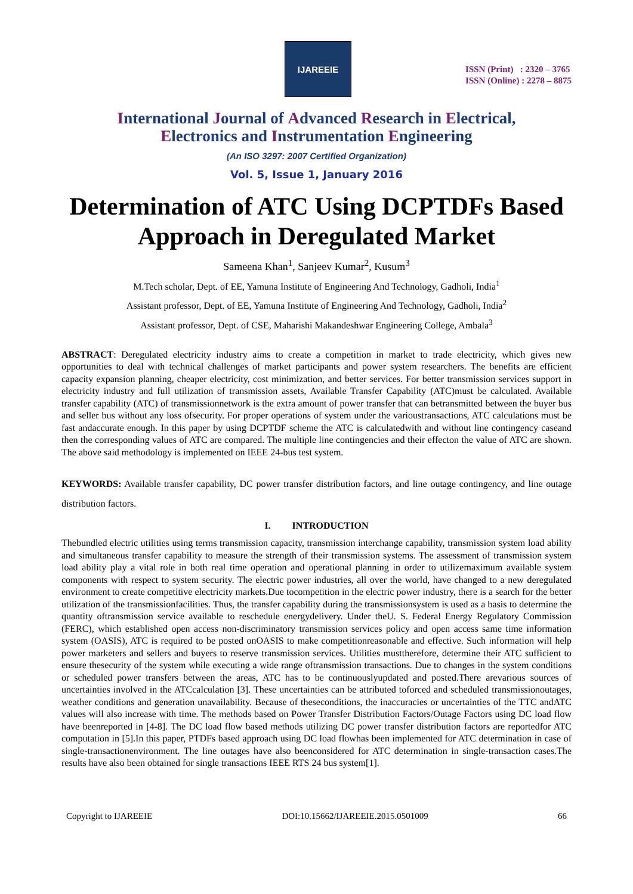IJAREEIE
ISSN (Print) : 2320 – 3765
ISSN (Online) : 2278 – 8875
International Journal of Advanced Research in Electrical,
Electronics and Instrumentation Engineering
(An ISO 3297: 2007 Certified Organization)
Vol. 5, Issue 1, January 2016
Determination of ATC Using DCPTDFs Based Approach in Deregulated Market
Sameena Khan<sup>1</sup>, Sanjeev Kumar<sup>2</sup>, Kusum<sup>3</sup>
M.Tech scholar, Dept. of EE, Yamuna Institute of Engineering And Technology, Gadholi, India<sup>1</sup>
Assistant professor, Dept. of EE, Yamuna Institute of Engineering And Technology, Gadholi, India<sup>2</sup>
Assistant professor, Dept. of CSE, Maharishi Makandeshwar Engineering College, Ambala<sup>3</sup>
ABSTRACT: Deregulated electricity industry aims to create a competition in market to trade electricity, which gives new opportunities to deal with technical challenges of market participants and power system researchers. The benefits are efficient capacity expansion planning, cheaper electricity, cost minimization, and better services. For better transmission services support in electricity industry and full utilization of transmission assets, Available Transfer Capability (ATC)must be calculated. Available transfer capability (ATC) of transmissionnetwork is the extra amount of power transfer that can betransmitted between the buyer bus and seller bus without any loss ofsecurity. For proper operations of system under the varioustransactions, ATC calculations must be fast andaccurate enough. In this paper by using DCPTDF scheme the ATC is calculatedwith and without line contingency caseand then the corresponding values of ATC are compared. The multiple line contingencies and their effecton the value of ATC are shown. The above said methodology is implemented on IEEE 24-bus test system.
KEYWORDS: Available transfer capability, DC power transfer distribution factors, and line outage contingency, and line outage distribution factors.
I. INTRODUCTION
Thebundled electric utilities using terms transmission capacity, transmission interchange capability, transmission system load ability and simultaneous transfer capability to measure the strength of their transmission systems. The assessment of transmission system load ability play a vital role in both real time operation and operational planning in order to utilizemaximum available system components with respect to system security. The electric power industries, all over the world, have changed to a new deregulated environment to create competitive electricity markets.Due tocompetition in the electric power industry, there is a search for the better utilization of the transmissionfacilities. Thus, the transfer capability during the transmissionsystem is used as a basis to determine the quantity oftransmission service available to reschedule energydelivery. Under theU. S. Federal Energy Regulatory Commission (FERC), which established open access non-discriminatory transmission services policy and open access same time information system (OASIS), ATC is required to be posted onOASIS to make competitionreasonable and effective. Such information will help power marketers and sellers and buyers to reserve transmission services. Utilities musttherefore, determine their ATC sufficient to ensure thesecurity of the system while executing a wide range oftransmission transactions. Due to changes in the system conditions or scheduled power transfers between the areas, ATC has to be continuouslyupdated and posted.There arevarious sources of uncertainties involved in the ATCcalculation [3]. These uncertainties can be attributed toforced and scheduled transmissionoutages, weather conditions and generation unavailability. Because of theseconditions, the inaccuracies or uncertainties of the TTC andATC values will also increase with time. The methods based on Power Transfer Distribution Factors/Outage Factors using DC load flow have beenreported in [4-8]. The DC load flow based methods utilizing DC power transfer distribution factors are reportedfor ATC computation in [5].In this paper, PTDFs based approach using DC load flowhas been implemented for ATC determination in case of single-transactionenvironment. The line outages have also beenconsidered for ATC determination in single-transaction cases.The results have also been obtained for single transactions IEEE RTS 24 bus system[1].
Copyright to IJAREEIE DOI:10.15662/IJAREEIE.2015.0501009 66